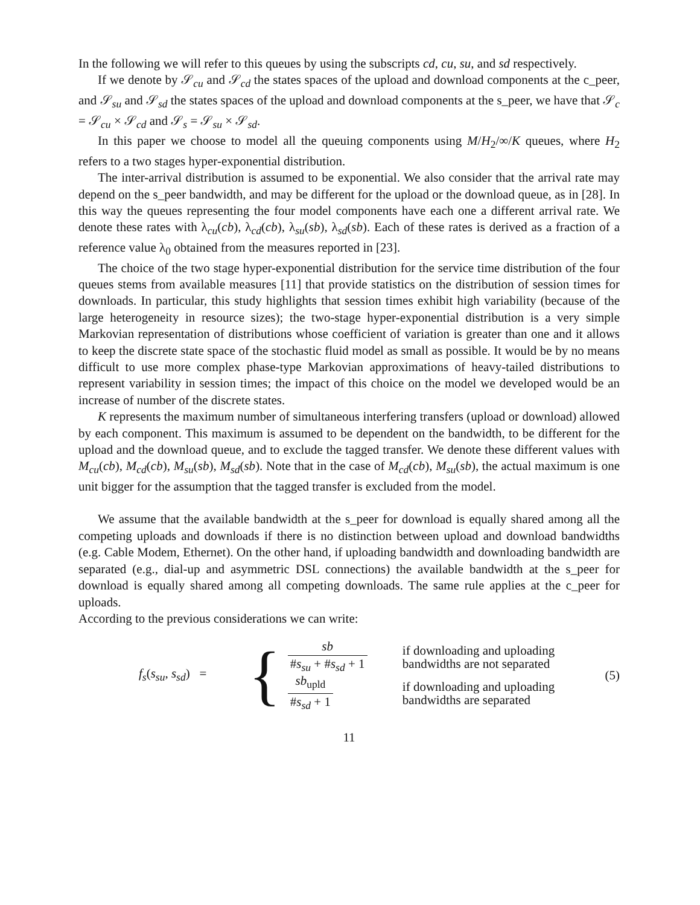In the following we will refer to this queues by using the subscripts cd, cu, su, and sd respectively.
If we denote by 𝒮<sub>cu</sub> and 𝒮<sub>cd</sub> the states spaces of the upload and download components at the c_peer, and 𝒮<sub>su</sub> and 𝒮<sub>sd</sub> the states spaces of the upload and download components at the s_peer, we have that 𝒮<sub>c</sub> = 𝒮<sub>cu</sub> × 𝒮<sub>cd</sub> and 𝒮<sub>s</sub> = 𝒮<sub>su</sub> × 𝒮<sub>sd</sub>.
In this paper we choose to model all the queuing components using M/H<sub>2</sub>/∞/K queues, where H<sub>2</sub> refers to a two stages hyper-exponential distribution.
The inter-arrival distribution is assumed to be exponential. We also consider that the arrival rate may depend on the s_peer bandwidth, and may be different for the upload or the download queue, as in [28]. In this way the queues representing the four model components have each one a different arrival rate. We denote these rates with λ<sub>cu</sub>(cb), λ<sub>cd</sub>(cb), λ<sub>su</sub>(sb), λ<sub>sd</sub>(sb). Each of these rates is derived as a fraction of a reference value λ<sub>0</sub> obtained from the measures reported in [23].
The choice of the two stage hyper-exponential distribution for the service time distribution of the four queues stems from available measures [11] that provide statistics on the distribution of session times for downloads. In particular, this study highlights that session times exhibit high variability (because of the large heterogeneity in resource sizes); the two-stage hyper-exponential distribution is a very simple Markovian representation of distributions whose coefficient of variation is greater than one and it allows to keep the discrete state space of the stochastic fluid model as small as possible. It would be by no means difficult to use more complex phase-type Markovian approximations of heavy-tailed distributions to represent variability in session times; the impact of this choice on the model we developed would be an increase of number of the discrete states.
K represents the maximum number of simultaneous interfering transfers (upload or download) allowed by each component. This maximum is assumed to be dependent on the bandwidth, to be different for the upload and the download queue, and to exclude the tagged transfer. We denote these different values with M<sub>cu</sub>(cb), M<sub>cd</sub>(cb), M<sub>su</sub>(sb), M<sub>sd</sub>(sb). Note that in the case of M<sub>cd</sub>(cb), M<sub>su</sub>(sb), the actual maximum is one unit bigger for the assumption that the tagged transfer is excluded from the model.
We assume that the available bandwidth at the s_peer for download is equally shared among all the competing uploads and downloads if there is no distinction between upload and download bandwidths (e.g. Cable Modem, Ethernet). On the other hand, if uploading bandwidth and downloading bandwidth are separated (e.g., dial-up and asymmetric DSL connections) the available bandwidth at the s_peer for download is equally shared among all competing downloads. The same rule applies at the c_peer for uploads.
According to the previous considerations we can write:
f<sub>s</sub>(s<sub>su</sub>, s<sub>sd</sub>) =
{
sb #s<sub>su</sub> + #s<sub>sd</sub> + 1
if downloading and uploading
bandwidths are not separated
sb<sub>upld</sub> #s<sub>sd</sub> + 1
if downloading and uploading
bandwidths are separated
(5)
11